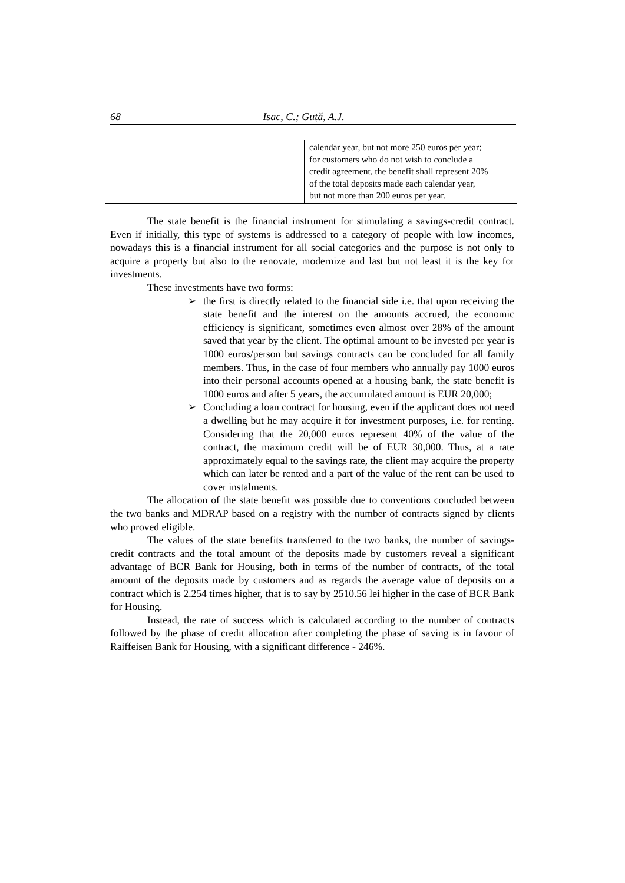68 Isac, C.; Guță, A.J.
| | | calendar year, but not more 250 euros per year; for customers who do not wish to conclude a credit agreement, the benefit shall represent 20% of the total deposits made each calendar year, but not more than 200 euros per year. |
The state benefit is the financial instrument for stimulating a savings-credit contract. Even if initially, this type of systems is addressed to a category of people with low incomes, nowadays this is a financial instrument for all social categories and the purpose is not only to acquire a property but also to the renovate, modernize and last but not least it is the key for investments.
These investments have two forms:
➢ the first is directly related to the financial side i.e. that upon receiving the state benefit and the interest on the amounts accrued, the economic efficiency is significant, sometimes even almost over 28% of the amount saved that year by the client. The optimal amount to be invested per year is 1000 euros/person but savings contracts can be concluded for all family members. Thus, in the case of four members who annually pay 1000 euros into their personal accounts opened at a housing bank, the state benefit is 1000 euros and after 5 years, the accumulated amount is EUR 20,000;
➢ Concluding a loan contract for housing, even if the applicant does not need a dwelling but he may acquire it for investment purposes, i.e. for renting. Considering that the 20,000 euros represent 40% of the value of the contract, the maximum credit will be of EUR 30,000. Thus, at a rate approximately equal to the savings rate, the client may acquire the property which can later be rented and a part of the value of the rent can be used to cover instalments.
The allocation of the state benefit was possible due to conventions concluded between the two banks and MDRAP based on a registry with the number of contracts signed by clients who proved eligible.
The values of the state benefits transferred to the two banks, the number of savings-credit contracts and the total amount of the deposits made by customers reveal a significant advantage of BCR Bank for Housing, both in terms of the number of contracts, of the total amount of the deposits made by customers and as regards the average value of deposits on a contract which is 2.254 times higher, that is to say by 2510.56 lei higher in the case of BCR Bank for Housing.
Instead, the rate of success which is calculated according to the number of contracts followed by the phase of credit allocation after completing the phase of saving is in favour of Raiffeisen Bank for Housing, with a significant difference - 246%.